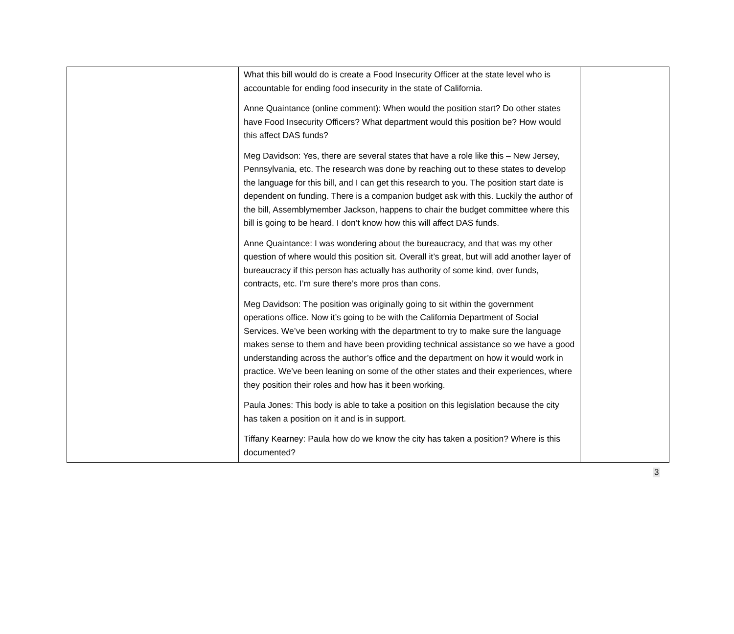| | What this bill would do is create a Food Insecurity Officer at the state level who is accountable for ending food insecurity in the state of California. Anne Quaintance (online comment): When would the position start? Do other states have Food Insecurity Officers? What department would this position be? How would this affect DAS funds? Meg Davidson: Yes, there are several states that have a role like this – New Jersey, Pennsylvania, etc. The research was done by reaching out to these states to develop the language for this bill, and I can get this research to you. The position start date is dependent on funding. There is a companion budget ask with this. Luckily the author of the bill, Assemblymember Jackson, happens to chair the budget committee where this bill is going to be heard. I don’t know how this will affect DAS funds. Anne Quaintance: I was wondering about the bureaucracy, and that was my other question of where would this position sit. Overall it’s great, but will add another layer of bureaucracy if this person has actually has authority of some kind, over funds, contracts, etc. I’m sure there’s more pros than cons. Meg Davidson: The position was originally going to sit within the government operations office. Now it’s going to be with the California Department of Social Services. We’ve been working with the department to try to make sure the language makes sense to them and have been providing technical assistance so we have a good understanding across the author’s office and the department on how it would work in practice. We’ve been leaning on some of the other states and their experiences, where they position their roles and how has it been working. Paula Jones: This body is able to take a position on this legislation because the city has taken a position on it and is in support. Tiffany Kearney: Paula how do we know the city has taken a position? Where is this documented? | |
3